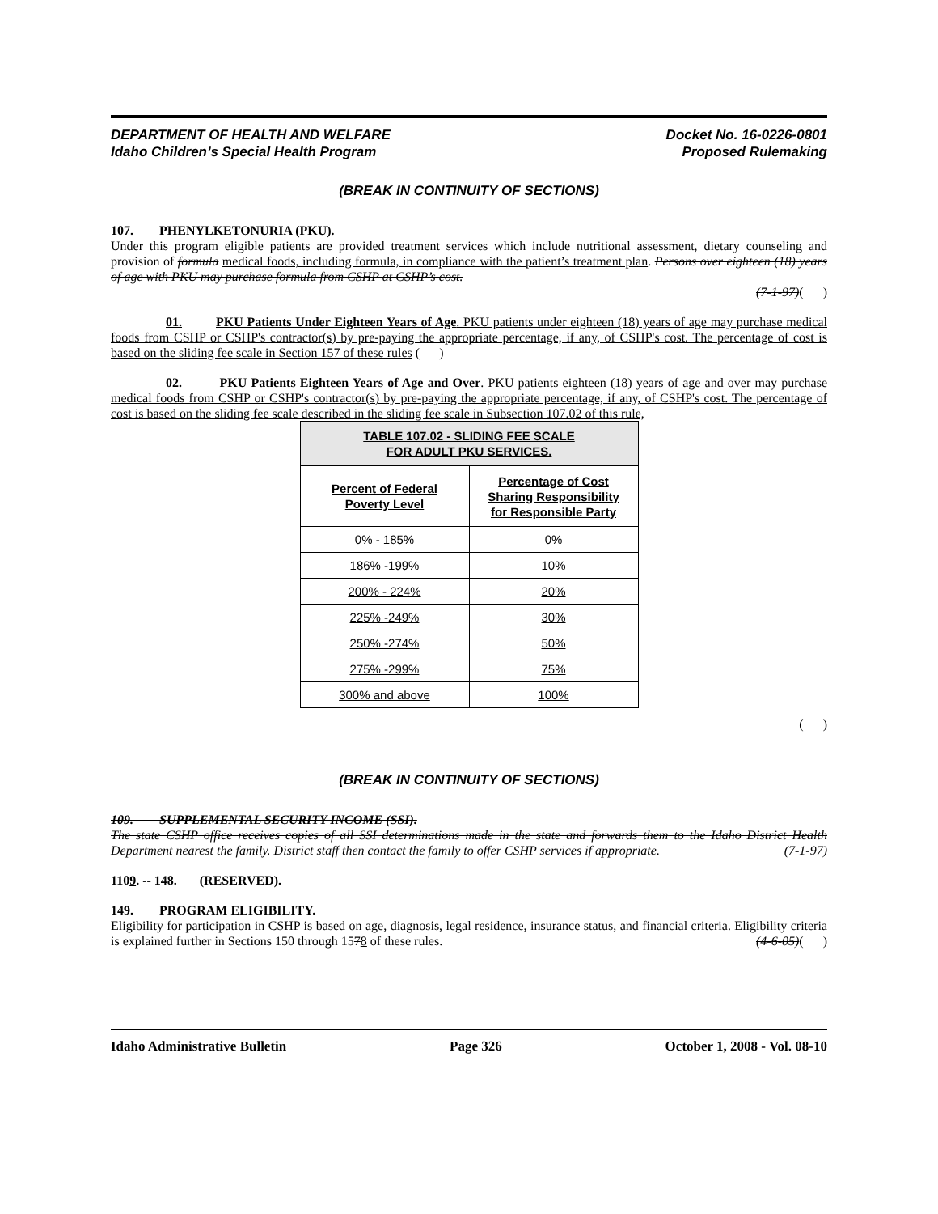DEPARTMENT OF HEALTH AND WELFARE
Idaho Children’s Special Health Program
Docket No. 16-0226-0801
Proposed Rulemaking
(BREAK IN CONTINUITY OF SECTIONS)
107. PHENYLKETONURIA (PKU).
Under this program eligible patients are provided treatment services which include nutritional assessment, dietary counseling and provision of formula medical foods, including formula, in compliance with the patient’s treatment plan. Persons over eighteen (18) years of age with PKU may purchase formula from CSHP at CSHP’s cost.
(7-1-97)( )
01. PKU Patients Under Eighteen Years of Age. PKU patients under eighteen (18) years of age may purchase medical foods from CSHP or CSHP's contractor(s) by pre-paying the appropriate percentage, if any, of CSHP's cost. The percentage of cost is based on the sliding fee scale in Section 157 of these rules ( )
02. PKU Patients Eighteen Years of Age and Over. PKU patients eighteen (18) years of age and over may purchase medical foods from CSHP or CSHP's contractor(s) by pre-paying the appropriate percentage, if any, of CSHP's cost. The percentage of cost is based on the sliding fee scale described in the sliding fee scale in Subsection 107.02 of this rule,
| TABLE 107.02 - SLIDING FEE SCALE FOR ADULT PKU SERVICES. | |
| --- | --- |
| Percent of Federal Poverty Level | Percentage of Cost Sharing Responsibility for Responsible Party |
| 0% - 185% | 0% |
| 186% -199% | 10% |
| 200% - 224% | 20% |
| 225% -249% | 30% |
| 250% -274% | 50% |
| 275% -299% | 75% |
| 300% and above | 100% |
( )
(BREAK IN CONTINUITY OF SECTIONS)
109. SUPPLEMENTAL SECURITY INCOME (SSI).
The state CSHP office receives copies of all SSI determinations made in the state and forwards them to the Idaho District Health Department nearest the family. District staff then contact the family to offer CSHP services if appropriate. (7-1-97)
1109. -- 148. (RESERVED).
149. PROGRAM ELIGIBILITY.
Eligibility for participation in CSHP is based on age, diagnosis, legal residence, insurance status, and financial criteria. Eligibility criteria is explained further in Sections 150 through 1578 of these rules. (4-6-05)( )
Idaho Administrative Bulletin Page 326 October 1, 2008 - Vol. 08-10